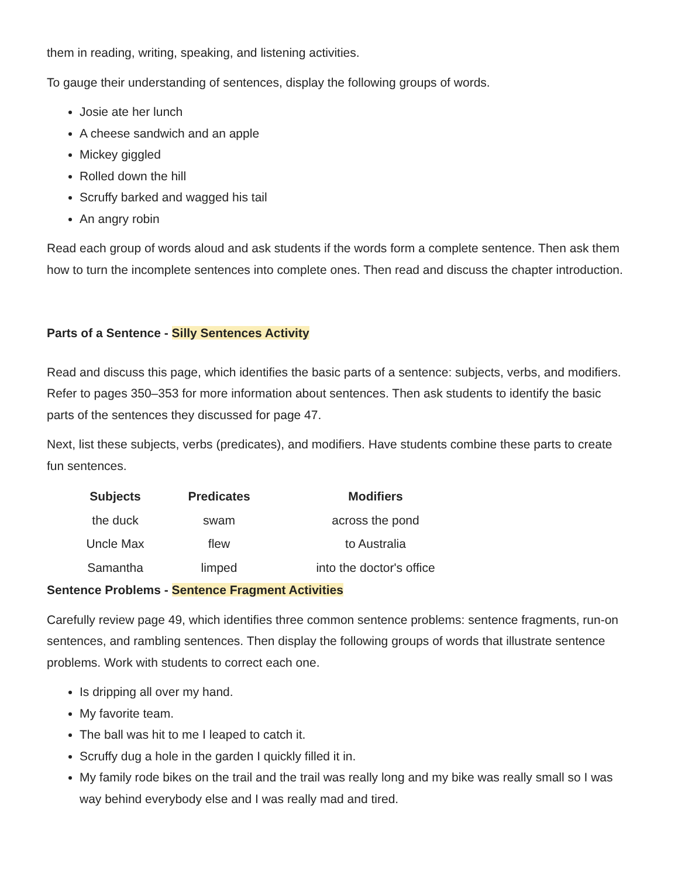them in reading, writing, speaking, and listening activities.
To gauge their understanding of sentences, display the following groups of words.
Josie ate her lunch
A cheese sandwich and an apple
Mickey giggled
Rolled down the hill
Scruffy barked and wagged his tail
An angry robin
Read each group of words aloud and ask students if the words form a complete sentence. Then ask them how to turn the incomplete sentences into complete ones. Then read and discuss the chapter introduction.
Parts of a Sentence - Silly Sentences Activity
Read and discuss this page, which identifies the basic parts of a sentence: subjects, verbs, and modifiers. Refer to pages 350–353 for more information about sentences. Then ask students to identify the basic parts of the sentences they discussed for page 47.
Next, list these subjects, verbs (predicates), and modifiers. Have students combine these parts to create fun sentences.
| Subjects | Predicates | Modifiers |
| --- | --- | --- |
| the duck | swam | across the pond |
| Uncle Max | flew | to Australia |
| Samantha | limped | into the doctor's office |
Sentence Problems - Sentence Fragment Activities
Carefully review page 49, which identifies three common sentence problems: sentence fragments, run-on sentences, and rambling sentences. Then display the following groups of words that illustrate sentence problems. Work with students to correct each one.
Is dripping all over my hand.
My favorite team.
The ball was hit to me I leaped to catch it.
Scruffy dug a hole in the garden I quickly filled it in.
My family rode bikes on the trail and the trail was really long and my bike was really small so I was way behind everybody else and I was really mad and tired.